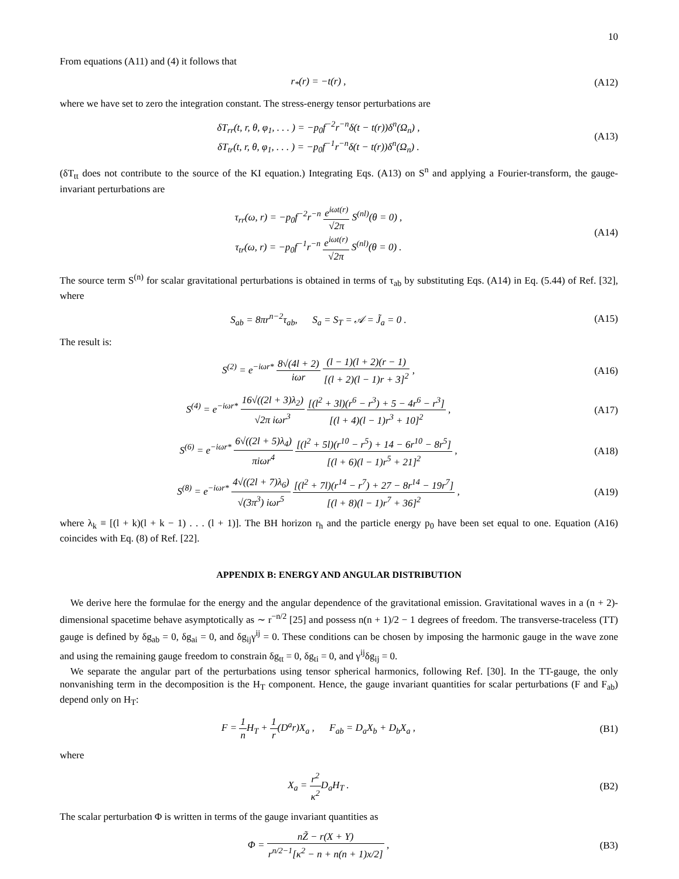10
From equations (A11) and (4) it follows that
r<sub>*</sub>(r) = −t(r) , (A12)
where we have set to zero the integration constant. The stress-energy tensor perturbations are
δT<sub>rr</sub>(t, r, θ, φ<sub>1</sub>, . . . ) = −p<sub>0</sub>f<sup>−2</sup>r<sup>−n</sup>δ(t − t(r))δ<sup>n</sup>(Ω<sub>n</sub>) ,
δT<sub>tr</sub>(t, r, θ, φ<sub>1</sub>, . . . ) = −p<sub>0</sub>f<sup>−1</sup>r<sup>−n</sup>δ(t − t(r))δ<sup>n</sup>(Ω<sub>n</sub>) .
(A13)
(δT<sub>tt</sub> does not contribute to the source of the KI equation.) Integrating Eqs. (A13) on S<sup>n</sup> and applying a Fourier-transform, the gauge-invariant perturbations are
τ<sub>rr</sub>(ω, r) = −p<sub>0</sub>f<sup>−2</sup>r<sup>−n</sup> e<sup>iωt(r)</sup> √2π S<sup>(nl)</sup>(θ = 0) ,
τ<sub>tr</sub>(ω, r) = −p<sub>0</sub>f<sup>−1</sup>r<sup>−n</sup> e<sup>iωt(r)</sup> √2π S<sup>(nl)</sup>(θ = 0) .
(A14)
The source term S<sup>(n)</sup> for scalar gravitational perturbations is obtained in terms of τ<sub>ab</sub> by substituting Eqs. (A14) in Eq. (5.44) of Ref. [32], where
S<sub>ab</sub> = 8πr<sup>n−2</sup>τ<sub>ab</sub>, S<sub>a</sub> = S<sub>T</sub> = 𝒜 = J̃<sub>a</sub> = 0 .
(A15)
The result is:
S<sup>(2)</sup> = e<sup>−iωr*</sup> 8√(4l + 2) iωr (l − 1)(l + 2)(r − 1) [(l + 2)(l − 1)r + 3]<sup>2</sup> ,
(A16)
S<sup>(4)</sup> = e<sup>−iωr*</sup> 16√((2l + 3)λ<sub>2</sub>) √2π iωr<sup>3</sup> [(l<sup>2</sup> + 3l)(r<sup>6</sup> − r<sup>3</sup>) + 5 − 4r<sup>6</sup> − r<sup>3</sup>] [(l + 4)(l − 1)r<sup>3</sup> + 10]<sup>2</sup> ,
(A17)
S<sup>(6)</sup> = e<sup>−iωr*</sup> 6√((2l + 5)λ<sub>4</sub>) πiωr<sup>4</sup> [(l<sup>2</sup> + 5l)(r<sup>10</sup> − r<sup>5</sup>) + 14 − 6r<sup>10</sup> − 8r<sup>5</sup>] [(l + 6)(l − 1)r<sup>5</sup> + 21]<sup>2</sup> ,
(A18)
S<sup>(8)</sup> = e<sup>−iωr*</sup> 4√((2l + 7)λ<sub>6</sub>) √(3π<sup>3</sup>) iωr<sup>5</sup> [(l<sup>2</sup> + 7l)(r<sup>14</sup> − r<sup>7</sup>) + 27 − 8r<sup>14</sup> − 19r<sup>7</sup>] [(l + 8)(l − 1)r<sup>7</sup> + 36]<sup>2</sup> ,
(A19)
where λ<sub>k</sub> ≡ [(l + k)(l + k − 1) . . . (l + 1)]. The BH horizon r<sub>h</sub> and the particle energy p<sub>0</sub> have been set equal to one. Equation (A16) coincides with Eq. (8) of Ref. [22].
APPENDIX B: ENERGY AND ANGULAR DISTRIBUTION
We derive here the formulae for the energy and the angular dependence of the gravitational emission. Gravitational waves in a (n + 2)-dimensional spacetime behave asymptotically as ∼ r<sup>−n/2</sup> [25] and possess n(n + 1)/2 − 1 degrees of freedom. The transverse-traceless (TT) gauge is defined by δg<sub>ab</sub> = 0, δg<sub>ai</sub> = 0, and δg<sub>ij</sub>γ<sup>ij</sup> = 0. These conditions can be chosen by imposing the harmonic gauge in the wave zone and using the remaining gauge freedom to constrain δg<sub>tt</sub> = 0, δg<sub>ti</sub> = 0, and γ<sup>ij</sup>δg<sub>ij</sub> = 0.
We separate the angular part of the perturbations using tensor spherical harmonics, following Ref. [30]. In the TT-gauge, the only nonvanishing term in the decomposition is the H<sub>T</sub> component. Hence, the gauge invariant quantities for scalar perturbations (F and F<sub>ab</sub>) depend only on H<sub>T</sub>:
F = 1 n H<sub>T</sub> + 1 r(D<sup>a</sup>r)X<sub>a</sub> , F<sub>ab</sub> = D<sub>a</sub>X<sub>b</sub> + D<sub>b</sub>X<sub>a</sub> ,
(B1)
where
X<sub>a</sub> = r<sup>2</sup> κ<sup>2</sup> D<sub>a</sub>H<sub>T</sub> . (B2)
The scalar perturbation Φ is written in terms of the gauge invariant quantities as
Φ = nZ̃ − r(X + Y) r<sup>n/2−1</sup>[κ<sup>2</sup> − n + n(n + 1)x/2] ,
(B3)